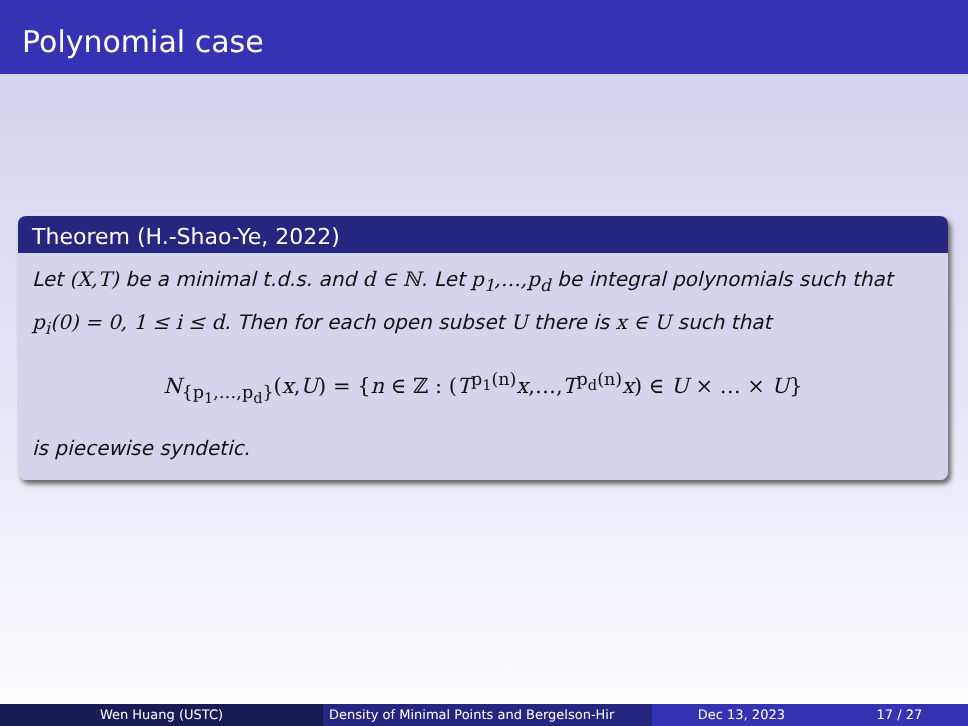Polynomial case
Theorem (H.-Shao-Ye, 2022)
Let (X,T) be a minimal t.d.s. and d ∈ ℕ. Let p<sub>1</sub>,…,p<sub>d</sub> be integral polynomials such that p<sub>i</sub>(0) = 0, 1 ≤ i ≤ d. Then for each open subset U there is x ∈ U such that
N<sub>{p<sub>1</sub>,…,p<sub>d</sub>}</sub>(x,U) = {n ∈ ℤ : (T<sup>p<sub>1</sub>(n)</sup>x,…,T<sup>p<sub>d</sub>(n)</sup>x) ∈ U × … × U}
is piecewise syndetic.
Wen Huang (USTC) Density of Minimal Points and Bergelson-Hir Dec 13, 2023 17 / 27